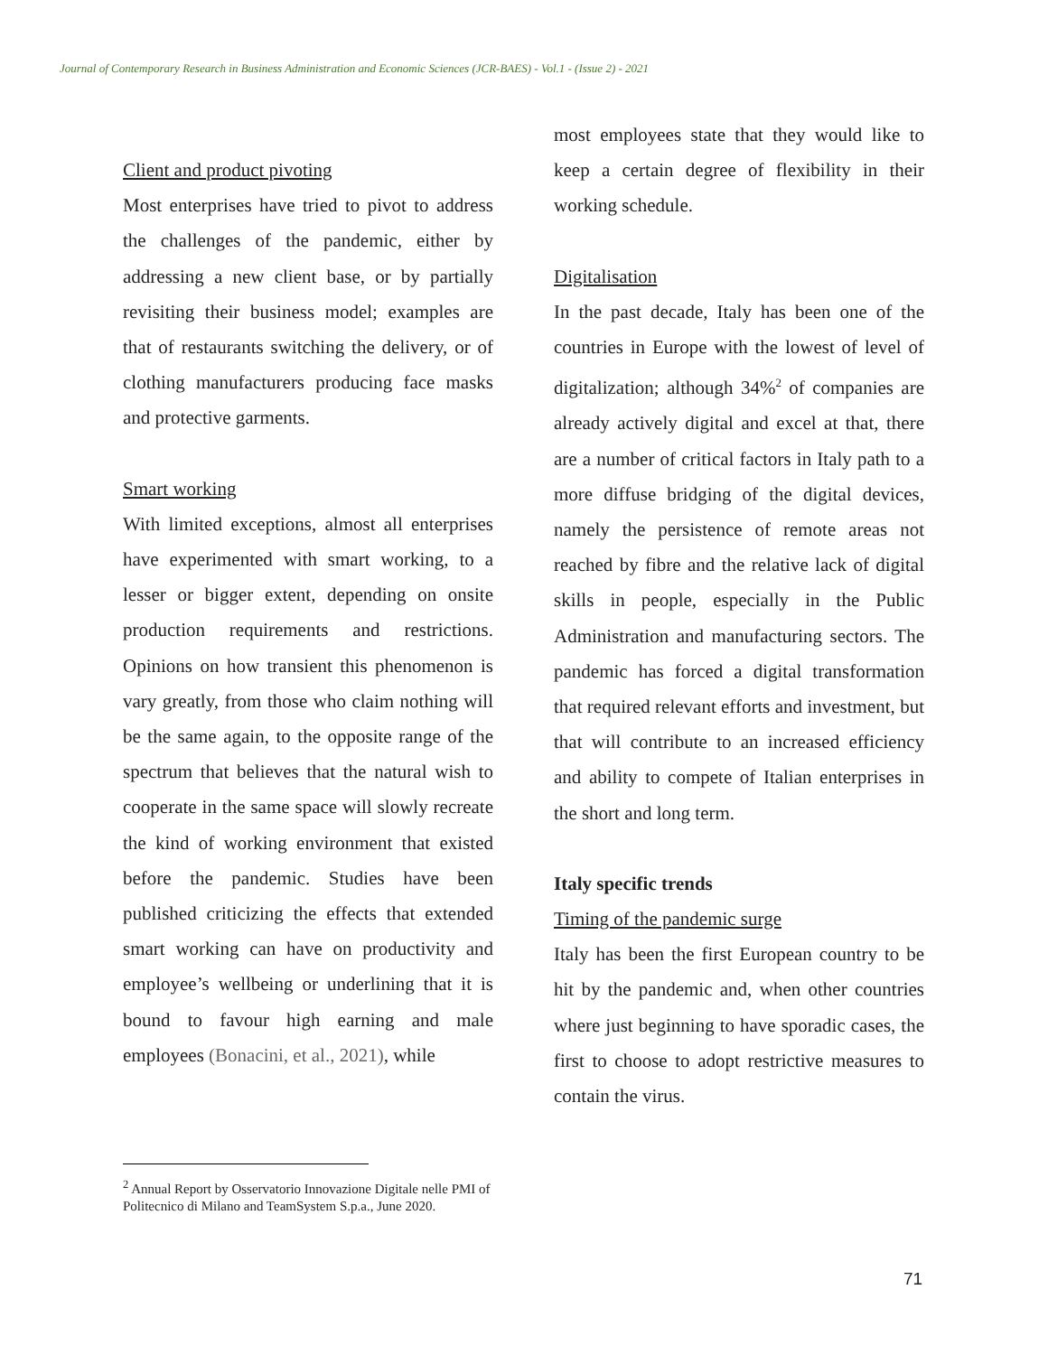Journal of Contemporary Research in Business Administration and Economic Sciences (JCR-BAES) - Vol.1 - (Issue 2) - 2021
Client and product pivoting
Most enterprises have tried to pivot to address the challenges of the pandemic, either by addressing a new client base, or by partially revisiting their business model; examples are that of restaurants switching the delivery, or of clothing manufacturers producing face masks and protective garments.
Smart working
With limited exceptions, almost all enterprises have experimented with smart working, to a lesser or bigger extent, depending on onsite production requirements and restrictions. Opinions on how transient this phenomenon is vary greatly, from those who claim nothing will be the same again, to the opposite range of the spectrum that believes that the natural wish to cooperate in the same space will slowly recreate the kind of working environment that existed before the pandemic. Studies have been published criticizing the effects that extended smart working can have on productivity and employee’s wellbeing or underlining that it is bound to favour high earning and male employees (Bonacini, et al., 2021), while
most employees state that they would like to keep a certain degree of flexibility in their working schedule.
Digitalisation
In the past decade, Italy has been one of the countries in Europe with the lowest of level of digitalization; although 34%<sup>2</sup> of companies are already actively digital and excel at that, there are a number of critical factors in Italy path to a more diffuse bridging of the digital devices, namely the persistence of remote areas not reached by fibre and the relative lack of digital skills in people, especially in the Public Administration and manufacturing sectors. The pandemic has forced a digital transformation that required relevant efforts and investment, but that will contribute to an increased efficiency and ability to compete of Italian enterprises in the short and long term.
Italy specific trends
Timing of the pandemic surge
Italy has been the first European country to be hit by the pandemic and, when other countries where just beginning to have sporadic cases, the first to choose to adopt restrictive measures to contain the virus.
<sup>2</sup> Annual Report by Osservatorio Innovazione Digitale nelle PMI of Politecnico di Milano and TeamSystem S.p.a., June 2020.
71